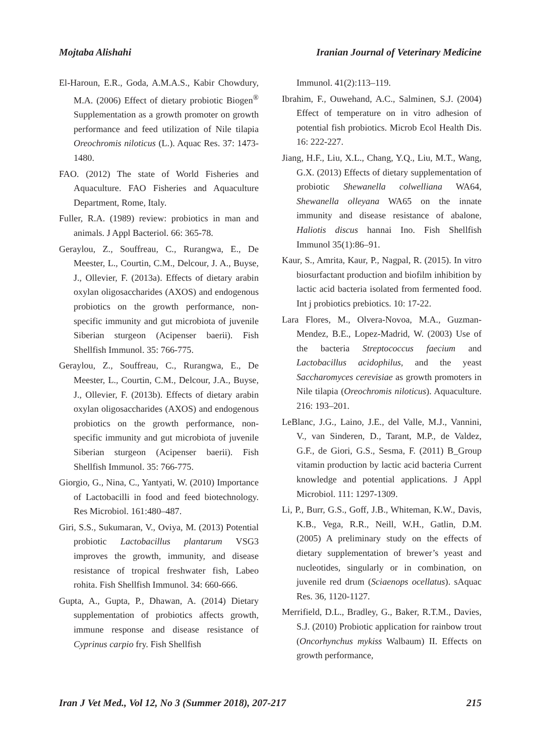Mojtaba Alishahi Iranian Journal of Veterinary Medicine
El-Haroun, E.R., Goda, A.M.A.S., Kabir Chowdury, M.A. (2006) Effect of dietary probiotic Biogen<sup>®</sup> Supplementation as a growth promoter on growth performance and feed utilization of Nile tilapia Oreochromis niloticus (L.). Aquac Res. 37: 1473-1480.
FAO. (2012) The state of World Fisheries and Aquaculture. FAO Fisheries and Aquaculture Department, Rome, Italy.
Fuller, R.A. (1989) review: probiotics in man and animals. J Appl Bacteriol. 66: 365-78.
Geraylou, Z., Souffreau, C., Rurangwa, E., De Meester, L., Courtin, C.M., Delcour, J. A., Buyse, J., Ollevier, F. (2013a). Effects of dietary arabin oxylan oligosaccharides (AXOS) and endogenous probiotics on the growth performance, non-specific immunity and gut microbiota of juvenile Siberian sturgeon (Acipenser baerii). Fish Shellfish Immunol. 35: 766-775.
Geraylou, Z., Souffreau, C., Rurangwa, E., De Meester, L., Courtin, C.M., Delcour, J.A., Buyse, J., Ollevier, F. (2013b). Effects of dietary arabin oxylan oligosaccharides (AXOS) and endogenous probiotics on the growth performance, non-specific immunity and gut microbiota of juvenile Siberian sturgeon (Acipenser baerii). Fish Shellfish Immunol. 35: 766-775.
Giorgio, G., Nina, C., Yantyati, W. (2010) Importance of Lactobacilli in food and feed biotechnology. Res Microbiol. 161:480–487.
Giri, S.S., Sukumaran, V., Oviya, M. (2013) Potential probiotic Lactobacillus plantarum VSG3 improves the growth, immunity, and disease resistance of tropical freshwater fish, Labeo rohita. Fish Shellfish Immunol. 34: 660-666.
Gupta, A., Gupta, P., Dhawan, A. (2014) Dietary supplementation of probiotics affects growth, immune response and disease resistance of Cyprinus carpio fry. Fish Shellfish
Immunol. 41(2):113–119.
Ibrahim, F., Ouwehand, A.C., Salminen, S.J. (2004) Effect of temperature on in vitro adhesion of potential fish probiotics. Microb Ecol Health Dis. 16: 222-227.
Jiang, H.F., Liu, X.L., Chang, Y.Q., Liu, M.T., Wang, G.X. (2013) Effects of dietary supplementation of probiotic Shewanella colwelliana WA64, Shewanella olleyana WA65 on the innate immunity and disease resistance of abalone, Haliotis discus hannai Ino. Fish Shellfish Immunol 35(1):86–91.
Kaur, S., Amrita, Kaur, P., Nagpal, R. (2015). In vitro biosurfactant production and biofilm inhibition by lactic acid bacteria isolated from fermented food. Int j probiotics prebiotics. 10: 17-22.
Lara Flores, M., Olvera-Novoa, M.A., Guzman-Mendez, B.E., Lopez-Madrid, W. (2003) Use of the bacteria Streptococcus faecium and Lactobacillus acidophilus, and the yeast Saccharomyces cerevisiae as growth promoters in Nile tilapia (Oreochromis niloticus). Aquaculture. 216: 193–201.
LeBlanc, J.G., Laino, J.E., del Valle, M.J., Vannini, V., van Sinderen, D., Tarant, M.P., de Valdez, G.F., de Giori, G.S., Sesma, F. (2011) B_Group vitamin production by lactic acid bacteria Current knowledge and potential applications. J Appl Microbiol. 111: 1297-1309.
Li, P., Burr, G.S., Goff, J.B., Whiteman, K.W., Davis, K.B., Vega, R.R., Neill, W.H., Gatlin, D.M. (2005) A preliminary study on the effects of dietary supplementation of brewer’s yeast and nucleotides, singularly or in combination, on juvenile red drum (Sciaenops ocellatus). sAquac Res. 36, 1120-1127.
Merrifield, D.L., Bradley, G., Baker, R.T.M., Davies, S.J. (2010) Probiotic application for rainbow trout (Oncorhynchus mykiss Walbaum) II. Effects on growth performance,
Iran J Vet Med., Vol 12, No 3 (Summer 2018), 207-217 215